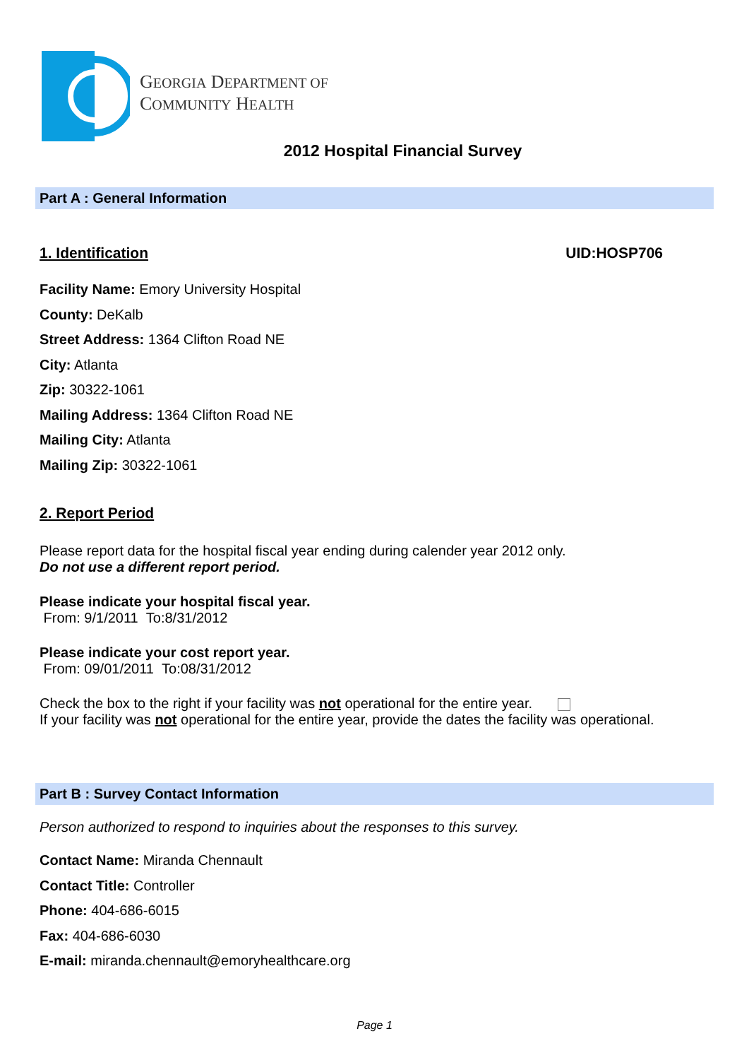GEORGIA DEPARTMENT OF
COMMUNITY HEALTH
2012 Hospital Financial Survey
Part A : General Information
1. Identification UID:HOSP706
Facility Name: Emory University Hospital
County: DeKalb
Street Address: 1364 Clifton Road NE
City: Atlanta
Zip: 30322-1061
Mailing Address: 1364 Clifton Road NE
Mailing City: Atlanta
Mailing Zip: 30322-1061
2. Report Period
Please report data for the hospital fiscal year ending during calender year 2012 only.
Do not use a different report period.
Please indicate your hospital fiscal year.
From: 9/1/2011 To:8/31/2012
Please indicate your cost report year.
From: 09/01/2011 To:08/31/2012
Check the box to the right if your facility was not operational for the entire year.
If your facility was not operational for the entire year, provide the dates the facility was operational.
Part B : Survey Contact Information
Person authorized to respond to inquiries about the responses to this survey.
Contact Name: Miranda Chennault
Contact Title: Controller
Phone: 404-686-6015
Fax: 404-686-6030
E-mail: miranda.chennault@emoryhealthcare.org
Page 1